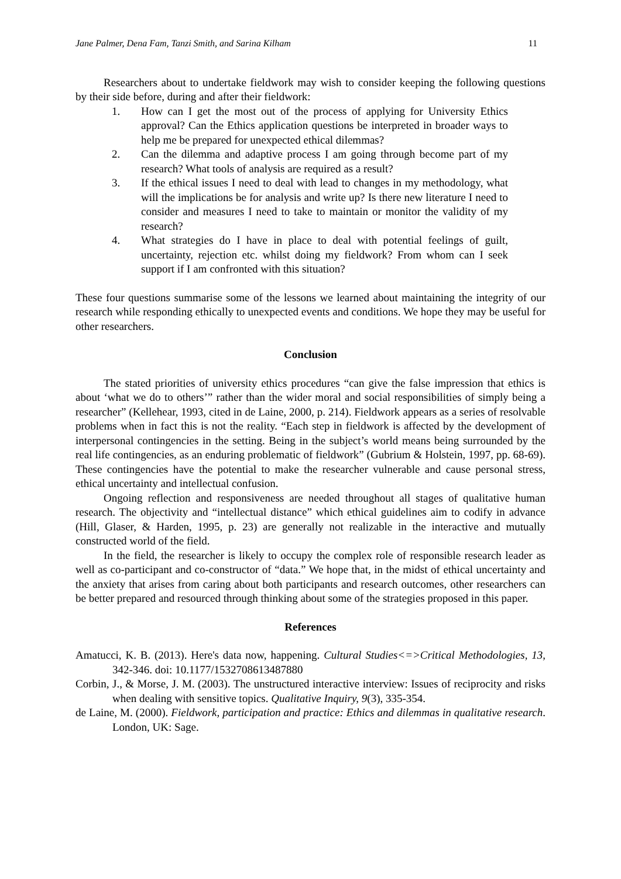Jane Palmer, Dena Fam, Tanzi Smith, and Sarina Kilham 11
Researchers about to undertake fieldwork may wish to consider keeping the following questions by their side before, during and after their fieldwork:
1. How can I get the most out of the process of applying for University Ethics approval? Can the Ethics application questions be interpreted in broader ways to help me be prepared for unexpected ethical dilemmas?
2. Can the dilemma and adaptive process I am going through become part of my research? What tools of analysis are required as a result?
3. If the ethical issues I need to deal with lead to changes in my methodology, what will the implications be for analysis and write up? Is there new literature I need to consider and measures I need to take to maintain or monitor the validity of my research?
4. What strategies do I have in place to deal with potential feelings of guilt, uncertainty, rejection etc. whilst doing my fieldwork? From whom can I seek support if I am confronted with this situation?
These four questions summarise some of the lessons we learned about maintaining the integrity of our research while responding ethically to unexpected events and conditions. We hope they may be useful for other researchers.
Conclusion
The stated priorities of university ethics procedures “can give the false impression that ethics is about ‘what we do to others’” rather than the wider moral and social responsibilities of simply being a researcher” (Kellehear, 1993, cited in de Laine, 2000, p. 214). Fieldwork appears as a series of resolvable problems when in fact this is not the reality. “Each step in fieldwork is affected by the development of interpersonal contingencies in the setting. Being in the subject’s world means being surrounded by the real life contingencies, as an enduring problematic of fieldwork” (Gubrium & Holstein, 1997, pp. 68-69). These contingencies have the potential to make the researcher vulnerable and cause personal stress, ethical uncertainty and intellectual confusion.
Ongoing reflection and responsiveness are needed throughout all stages of qualitative human research. The objectivity and “intellectual distance” which ethical guidelines aim to codify in advance (Hill, Glaser, & Harden, 1995, p. 23) are generally not realizable in the interactive and mutually constructed world of the field.
In the field, the researcher is likely to occupy the complex role of responsible research leader as well as co-participant and co-constructor of “data.” We hope that, in the midst of ethical uncertainty and the anxiety that arises from caring about both participants and research outcomes, other researchers can be better prepared and resourced through thinking about some of the strategies proposed in this paper.
References
Amatucci, K. B. (2013). Here's data now, happening. Cultural Studies<=>Critical Methodologies, 13, 342-346. doi: 10.1177/1532708613487880
Corbin, J., & Morse, J. M. (2003). The unstructured interactive interview: Issues of reciprocity and risks when dealing with sensitive topics. Qualitative Inquiry, 9(3), 335-354.
de Laine, M. (2000). Fieldwork, participation and practice: Ethics and dilemmas in qualitative research. London, UK: Sage.